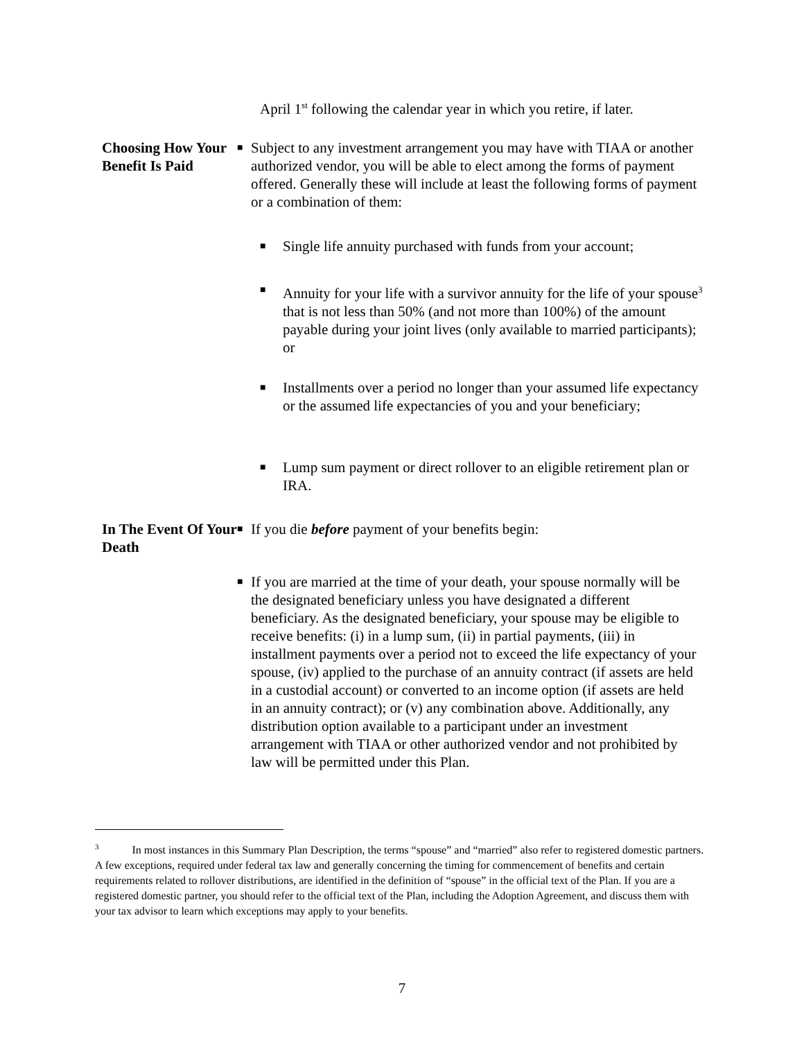April 1<sup>st</sup> following the calendar year in which you retire, if later.
Choosing How Your Benefit Is Paid
■
Subject to any investment arrangement you may have with TIAA or another authorized vendor, you will be able to elect among the forms of payment offered. Generally these will include at least the following forms of payment or a combination of them:
■
Single life annuity purchased with funds from your account;
■
Annuity for your life with a survivor annuity for the life of your spouse<sup>3</sup> that is not less than 50% (and not more than 100%) of the amount payable during your joint lives (only available to married participants); or
■
Installments over a period no longer than your assumed life expectancy or the assumed life expectancies of you and your beneficiary;
■
Lump sum payment or direct rollover to an eligible retirement plan or IRA.
In The Event Of Your Death
■
If you die before payment of your benefits begin:
■
If you are married at the time of your death, your spouse normally will be the designated beneficiary unless you have designated a different beneficiary. As the designated beneficiary, your spouse may be eligible to receive benefits: (i) in a lump sum, (ii) in partial payments, (iii) in installment payments over a period not to exceed the life expectancy of your spouse, (iv) applied to the purchase of an annuity contract (if assets are held in a custodial account) or converted to an income option (if assets are held in an annuity contract); or (v) any combination above. Additionally, any distribution option available to a participant under an investment arrangement with TIAA or other authorized vendor and not prohibited by law will be permitted under this Plan.
<sup>3</sup> In most instances in this Summary Plan Description, the terms “spouse” and “married” also refer to registered domestic partners. A few exceptions, required under federal tax law and generally concerning the timing for commencement of benefits and certain requirements related to rollover distributions, are identified in the definition of “spouse” in the official text of the Plan. If you are a registered domestic partner, you should refer to the official text of the Plan, including the Adoption Agreement, and discuss them with your tax advisor to learn which exceptions may apply to your benefits.
7